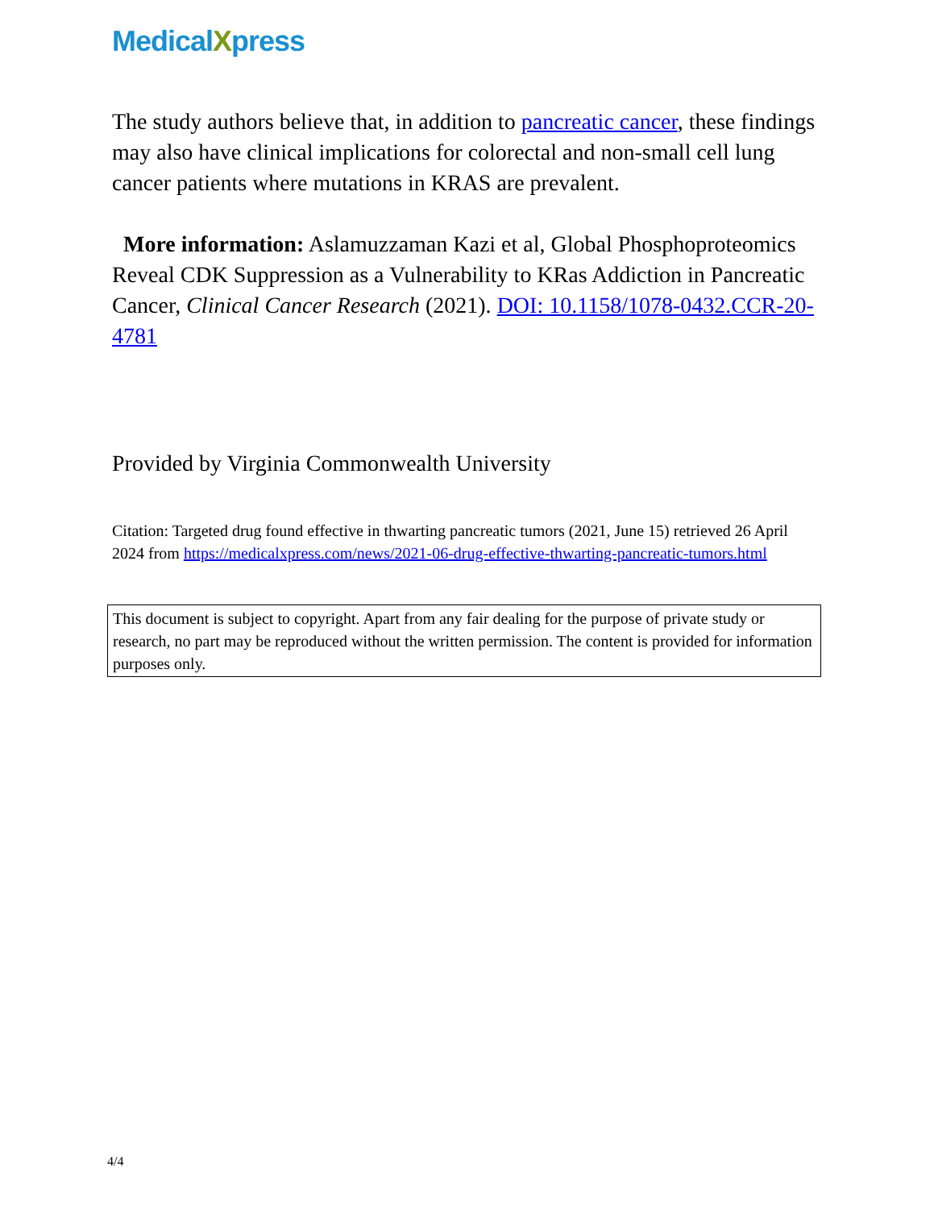MedicalXpress
The study authors believe that, in addition to pancreatic cancer, these findings may also have clinical implications for colorectal and non-small cell lung cancer patients where mutations in KRAS are prevalent.
More information: Aslamuzzaman Kazi et al, Global Phosphoproteomics Reveal CDK Suppression as a Vulnerability to KRas Addiction in Pancreatic Cancer, Clinical Cancer Research (2021). DOI: 10.1158/1078-0432.CCR-20-4781
Provided by Virginia Commonwealth University
Citation: Targeted drug found effective in thwarting pancreatic tumors (2021, June 15) retrieved 26 April 2024 from https://medicalxpress.com/news/2021-06-drug-effective-thwarting-pancreatic-tumors.html
This document is subject to copyright. Apart from any fair dealing for the purpose of private study or research, no part may be reproduced without the written permission. The content is provided for information purposes only.
4/4